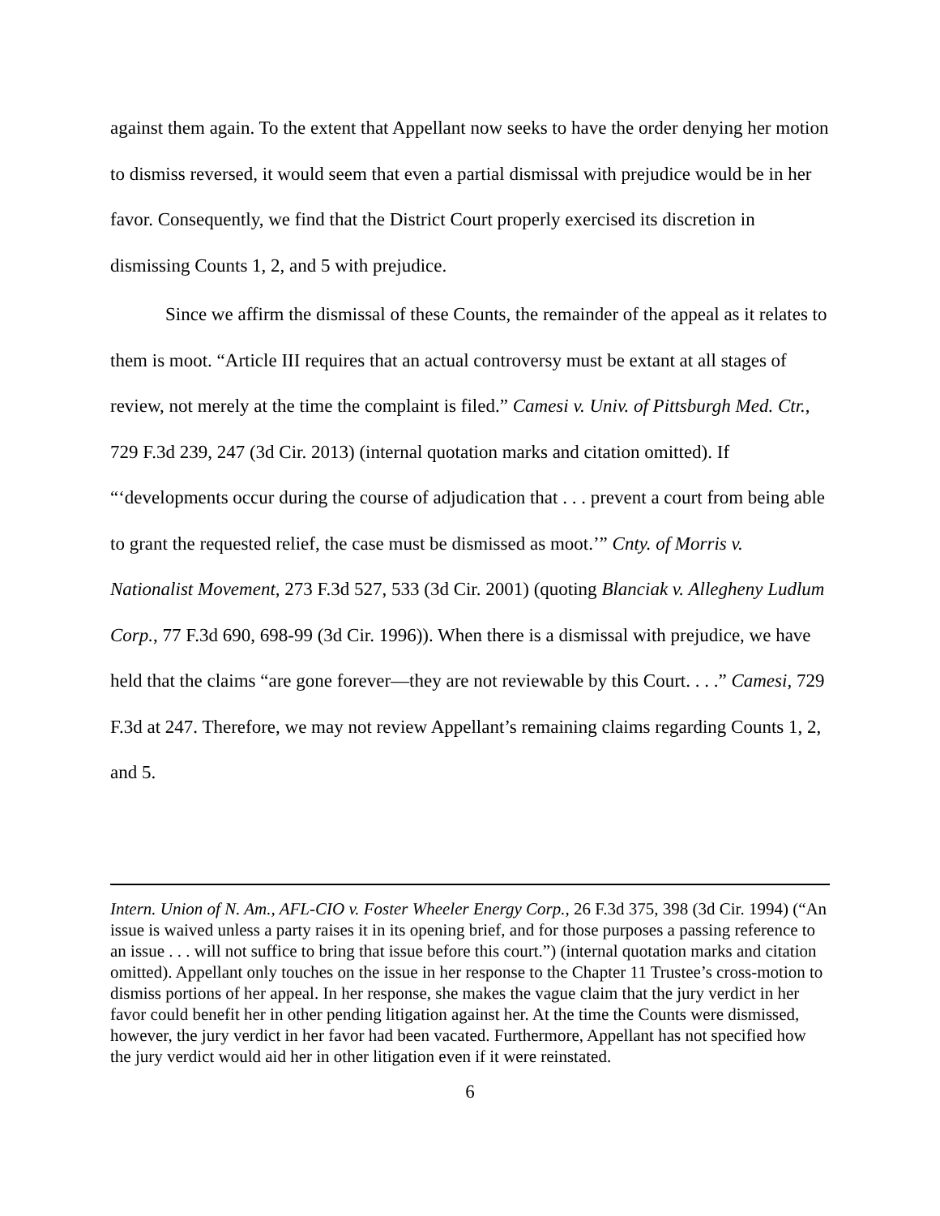against them again. To the extent that Appellant now seeks to have the order denying her motion to dismiss reversed, it would seem that even a partial dismissal with prejudice would be in her favor. Consequently, we find that the District Court properly exercised its discretion in dismissing Counts 1, 2, and 5 with prejudice.
Since we affirm the dismissal of these Counts, the remainder of the appeal as it relates to them is moot. “Article III requires that an actual controversy must be extant at all stages of review, not merely at the time the complaint is filed.” Camesi v. Univ. of Pittsburgh Med. Ctr., 729 F.3d 239, 247 (3d Cir. 2013) (internal quotation marks and citation omitted). If “‘developments occur during the course of adjudication that . . . prevent a court from being able to grant the requested relief, the case must be dismissed as moot.’” Cnty. of Morris v. Nationalist Movement, 273 F.3d 527, 533 (3d Cir. 2001) (quoting Blanciak v. Allegheny Ludlum Corp., 77 F.3d 690, 698-99 (3d Cir. 1996)). When there is a dismissal with prejudice, we have held that the claims “are gone forever—they are not reviewable by this Court. . . .” Camesi, 729 F.3d at 247. Therefore, we may not review Appellant’s remaining claims regarding Counts 1, 2, and 5.
Intern. Union of N. Am., AFL-CIO v. Foster Wheeler Energy Corp., 26 F.3d 375, 398 (3d Cir. 1994) (“An issue is waived unless a party raises it in its opening brief, and for those purposes a passing reference to an issue . . . will not suffice to bring that issue before this court.”) (internal quotation marks and citation omitted). Appellant only touches on the issue in her response to the Chapter 11 Trustee’s cross-motion to dismiss portions of her appeal. In her response, she makes the vague claim that the jury verdict in her favor could benefit her in other pending litigation against her. At the time the Counts were dismissed, however, the jury verdict in her favor had been vacated. Furthermore, Appellant has not specified how the jury verdict would aid her in other litigation even if it were reinstated.
6